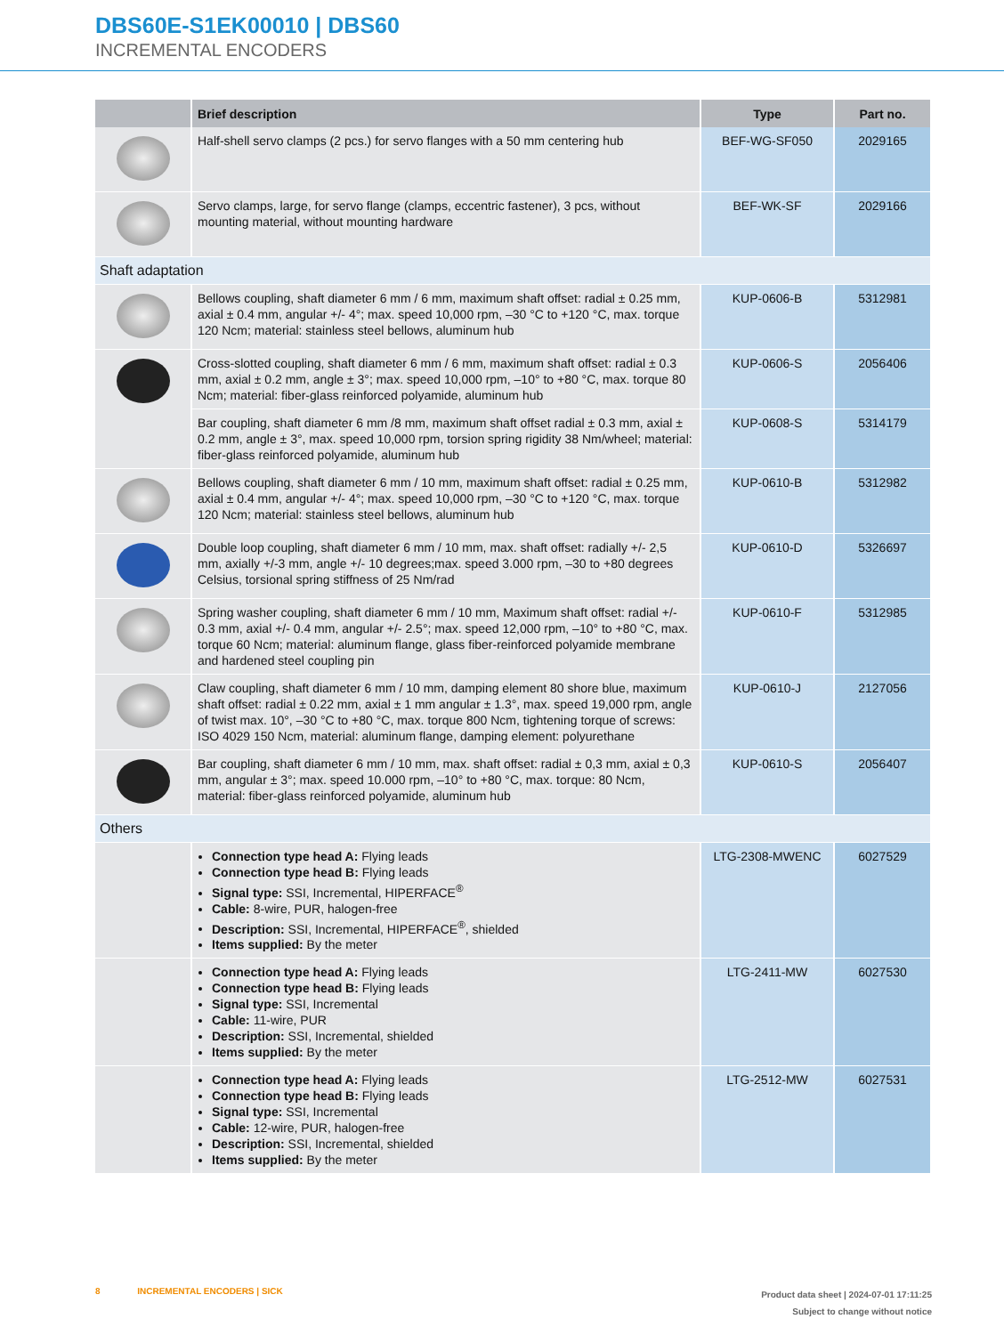DBS60E-S1EK00010 | DBS60
INCREMENTAL ENCODERS
| | Brief description | Type | Part no. |
| --- | --- | --- | --- |
| | Half-shell servo clamps (2 pcs.) for servo flanges with a 50 mm centering hub | BEF-WG-SF050 | 2029165 |
| | Servo clamps, large, for servo flange (clamps, eccentric fastener), 3 pcs, without mounting material, without mounting hardware | BEF-WK-SF | 2029166 |
| Shaft adaptation | | | |
| | Bellows coupling, shaft diameter 6 mm / 6 mm, maximum shaft offset: radial ± 0.25 mm, axial ± 0.4 mm, angular +/- 4°; max. speed 10,000 rpm, –30 °C to +120 °C, max. torque 120 Ncm; material: stainless steel bellows, aluminum hub | KUP-0606-B | 5312981 |
| | Cross-slotted coupling, shaft diameter 6 mm / 6 mm, maximum shaft offset: radial ± 0.3 mm, axial ± 0.2 mm, angle ± 3°; max. speed 10,000 rpm, –10° to +80 °C, max. torque 80 Ncm; material: fiber-glass reinforced polyamide, aluminum hub | KUP-0606-S | 2056406 |
| | Bar coupling, shaft diameter 6 mm /8 mm, maximum shaft offset radial ± 0.3 mm, axial ± 0.2 mm, angle ± 3°, max. speed 10,000 rpm, torsion spring rigidity 38 Nm/wheel; material: fiber-glass reinforced polyamide, aluminum hub | KUP-0608-S | 5314179 |
| | Bellows coupling, shaft diameter 6 mm / 10 mm, maximum shaft offset: radial ± 0.25 mm, axial ± 0.4 mm, angular +/- 4°; max. speed 10,000 rpm, –30 °C to +120 °C, max. torque 120 Ncm; material: stainless steel bellows, aluminum hub | KUP-0610-B | 5312982 |
| | Double loop coupling, shaft diameter 6 mm / 10 mm, max. shaft offset: radially +/- 2,5 mm, axially +/-3 mm, angle +/- 10 degrees;max. speed 3.000 rpm, –30 to +80 degrees Celsius, torsional spring stiffness of 25 Nm/rad | KUP-0610-D | 5326697 |
| | Spring washer coupling, shaft diameter 6 mm / 10 mm, Maximum shaft offset: radial +/- 0.3 mm, axial +/- 0.4 mm, angular +/- 2.5°; max. speed 12,000 rpm, –10° to +80 °C, max. torque 60 Ncm; material: aluminum flange, glass fiber-reinforced polyamide membrane and hardened steel coupling pin | KUP-0610-F | 5312985 |
| | Claw coupling, shaft diameter 6 mm / 10 mm, damping element 80 shore blue, maximum shaft offset: radial ± 0.22 mm, axial ± 1 mm angular ± 1.3°, max. speed 19,000 rpm, angle of twist max. 10°, –30 °C to +80 °C, max. torque 800 Ncm, tightening torque of screws: ISO 4029 150 Ncm, material: aluminum flange, damping element: polyurethane | KUP-0610-J | 2127056 |
| | Bar coupling, shaft diameter 6 mm / 10 mm, max. shaft offset: radial ± 0,3 mm, axial ± 0,3 mm, angular ± 3°; max. speed 10.000 rpm, –10° to +80 °C, max. torque: 80 Ncm, material: fiber-glass reinforced polyamide, aluminum hub | KUP-0610-S | 2056407 |
| Others | | | |
| | Connection type head A: Flying leads Connection type head B: Flying leads Signal type: SSI, Incremental, HIPERFACE<sup>®</sup> Cable: 8-wire, PUR, halogen-free Description: SSI, Incremental, HIPERFACE<sup>®</sup>, shielded Items supplied: By the meter | LTG-2308-MWENC | 6027529 |
| | Connection type head A: Flying leads Connection type head B: Flying leads Signal type: SSI, Incremental Cable: 11-wire, PUR Description: SSI, Incremental, shielded Items supplied: By the meter | LTG-2411-MW | 6027530 |
| | Connection type head A: Flying leads Connection type head B: Flying leads Signal type: SSI, Incremental Cable: 12-wire, PUR, halogen-free Description: SSI, Incremental, shielded Items supplied: By the meter | LTG-2512-MW | 6027531 |
8 INCREMENTAL ENCODERS | SICK
Product data sheet | 2024-07-01 17:11:25
Subject to change without notice